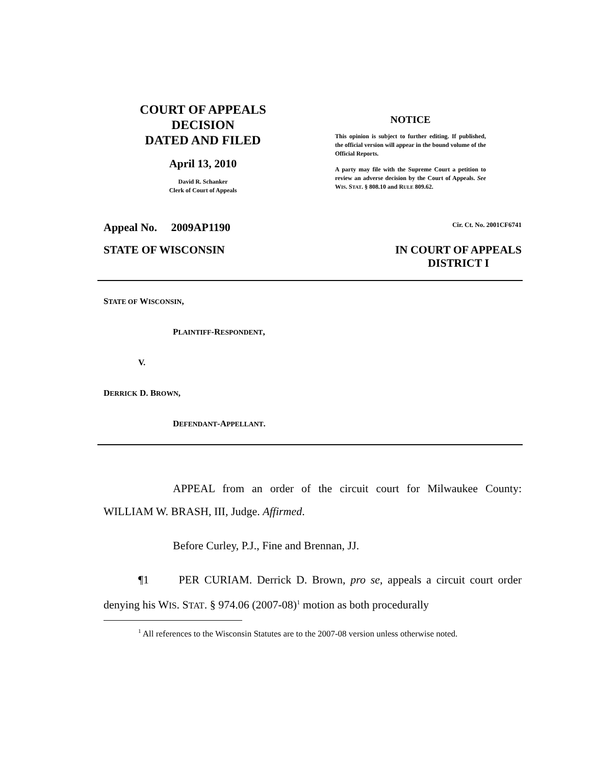COURT OF APPEALS
DECISION
DATED AND FILED
April 13, 2010
David R. Schanker
Clerk of Court of Appeals
NOTICE
This opinion is subject to further editing. If published, the official version will appear in the bound volume of the Official Reports.
A party may file with the Supreme Court a petition to review an adverse decision by the Court of Appeals. See WIS. STAT. § 808.10 and RULE 809.62.
Appeal No. 2009AP1190 Cir. Ct. No. 2001CF6741
STATE OF WISCONSIN IN COURT OF APPEALS
DISTRICT I
STATE OF WISCONSIN,
PLAINTIFF-RESPONDENT,
V.
DERRICK D. BROWN,
DEFENDANT-APPELLANT.
APPEAL from an order of the circuit court for Milwaukee County: WILLIAM W. BRASH, III, Judge. Affirmed.
Before Curley, P.J., Fine and Brennan, JJ.
¶1 PER CURIAM. Derrick D. Brown, pro se, appeals a circuit court order denying his WIS. STAT. § 974.06 (2007-08)<sup>1</sup> motion as both procedurally
<sup>1</sup> All references to the Wisconsin Statutes are to the 2007-08 version unless otherwise noted.